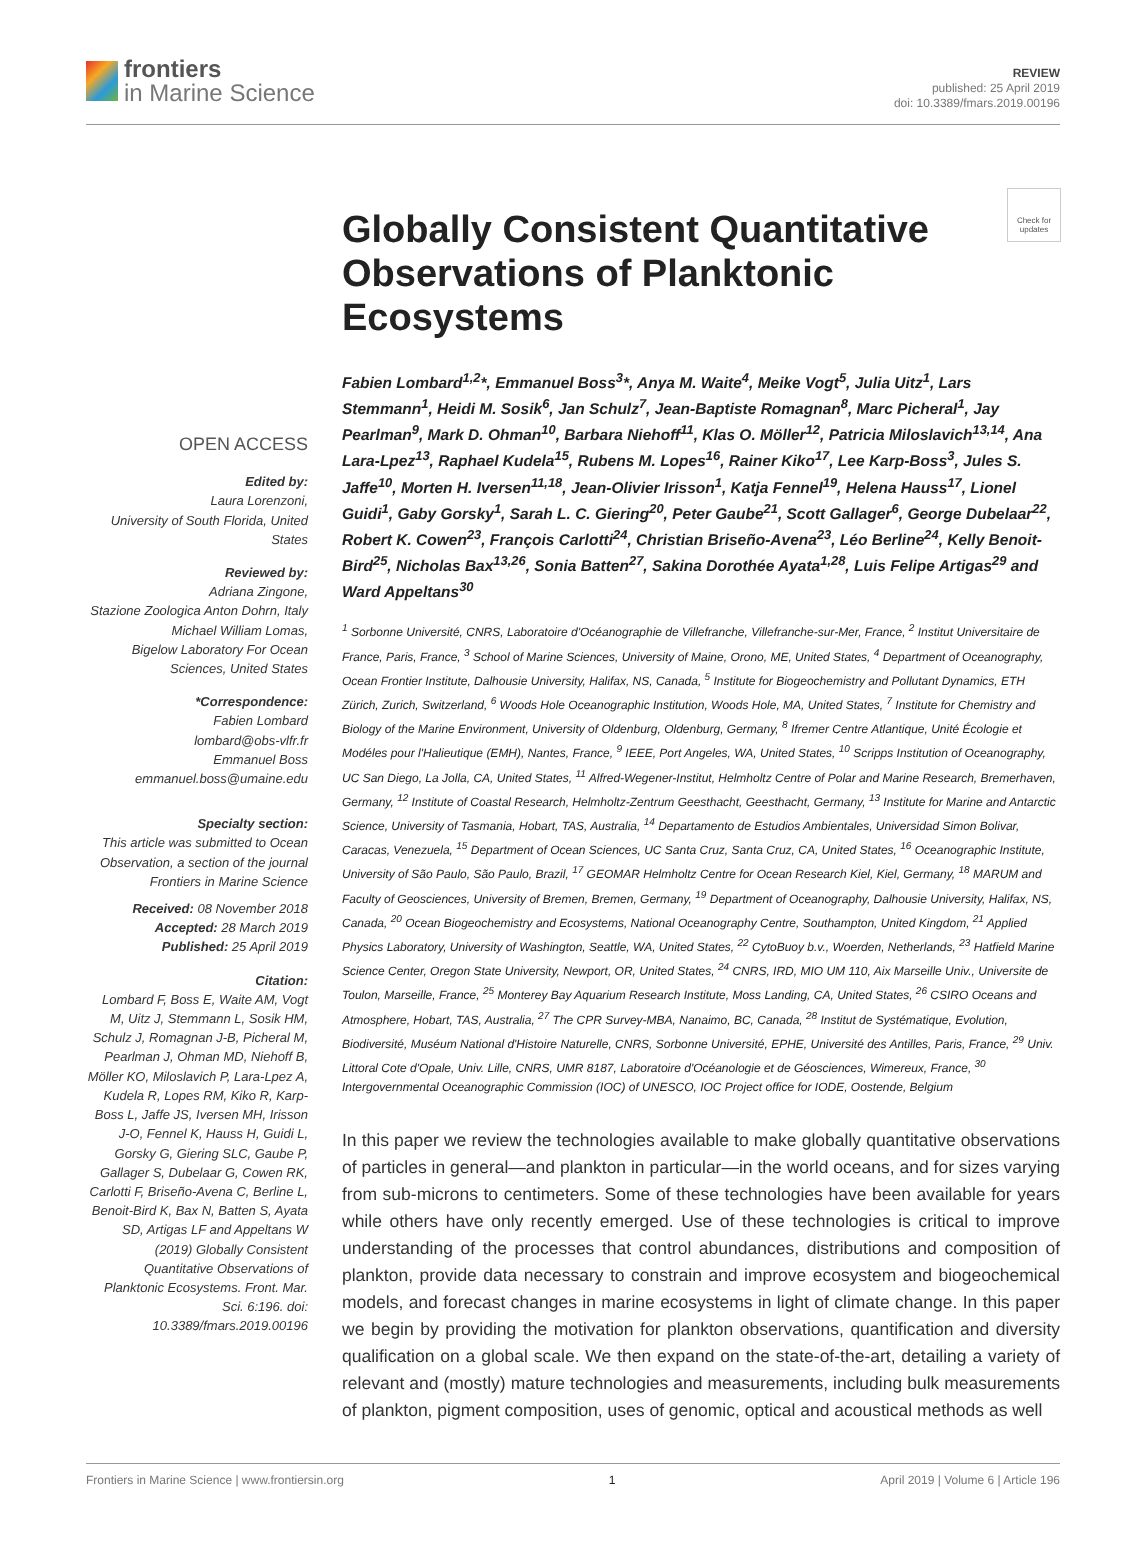frontiers
in Marine Science
REVIEW
published: 25 April 2019
doi: 10.3389/fmars.2019.00196
Check for updates
OPEN ACCESS
Edited by:
Laura Lorenzoni,
University of South Florida, United States
Reviewed by:
Adriana Zingone,
Stazione Zoologica Anton Dohrn, Italy
Michael William Lomas,
Bigelow Laboratory For Ocean Sciences, United States
*Correspondence:
Fabien Lombard
lombard@obs-vlfr.fr
Emmanuel Boss
emmanuel.boss@umaine.edu
Specialty section:
This article was submitted to Ocean Observation, a section of the journal Frontiers in Marine Science
Received: 08 November 2018
Accepted: 28 March 2019
Published: 25 April 2019
Citation:
Lombard F, Boss E, Waite AM, Vogt M, Uitz J, Stemmann L, Sosik HM, Schulz J, Romagnan J-B, Picheral M, Pearlman J, Ohman MD, Niehoff B, Möller KO, Miloslavich P, Lara-Lpez A, Kudela R, Lopes RM, Kiko R, Karp-Boss L, Jaffe JS, Iversen MH, Irisson J-O, Fennel K, Hauss H, Guidi L, Gorsky G, Giering SLC, Gaube P, Gallager S, Dubelaar G, Cowen RK, Carlotti F, Briseño-Avena C, Berline L, Benoit-Bird K, Bax N, Batten S, Ayata SD, Artigas LF and Appeltans W (2019) Globally Consistent Quantitative Observations of Planktonic Ecosystems. Front. Mar. Sci. 6:196. doi: 10.3389/fmars.2019.00196
Globally Consistent Quantitative Observations of Planktonic Ecosystems
Fabien Lombard<sup>1,2</sup>*, Emmanuel Boss<sup>3</sup>*, Anya M. Waite<sup>4</sup>, Meike Vogt<sup>5</sup>, Julia Uitz<sup>1</sup>, Lars Stemmann<sup>1</sup>, Heidi M. Sosik<sup>6</sup>, Jan Schulz<sup>7</sup>, Jean-Baptiste Romagnan<sup>8</sup>, Marc Picheral<sup>1</sup>, Jay Pearlman<sup>9</sup>, Mark D. Ohman<sup>10</sup>, Barbara Niehoff<sup>11</sup>, Klas O. Möller<sup>12</sup>, Patricia Miloslavich<sup>13,14</sup>, Ana Lara-Lpez<sup>13</sup>, Raphael Kudela<sup>15</sup>, Rubens M. Lopes<sup>16</sup>, Rainer Kiko<sup>17</sup>, Lee Karp-Boss<sup>3</sup>, Jules S. Jaffe<sup>10</sup>, Morten H. Iversen<sup>11,18</sup>, Jean-Olivier Irisson<sup>1</sup>, Katja Fennel<sup>19</sup>, Helena Hauss<sup>17</sup>, Lionel Guidi<sup>1</sup>, Gaby Gorsky<sup>1</sup>, Sarah L. C. Giering<sup>20</sup>, Peter Gaube<sup>21</sup>, Scott Gallager<sup>6</sup>, George Dubelaar<sup>22</sup>, Robert K. Cowen<sup>23</sup>, François Carlotti<sup>24</sup>, Christian Briseño-Avena<sup>23</sup>, Léo Berline<sup>24</sup>, Kelly Benoit-Bird<sup>25</sup>, Nicholas Bax<sup>13,26</sup>, Sonia Batten<sup>27</sup>, Sakina Dorothée Ayata<sup>1,28</sup>, Luis Felipe Artigas<sup>29</sup> and Ward Appeltans<sup>30</sup>
<sup>1</sup> Sorbonne Université, CNRS, Laboratoire d'Océanographie de Villefranche, Villefranche-sur-Mer, France, <sup>2</sup> Institut Universitaire de France, Paris, France, <sup>3</sup> School of Marine Sciences, University of Maine, Orono, ME, United States, <sup>4</sup> Department of Oceanography, Ocean Frontier Institute, Dalhousie University, Halifax, NS, Canada, <sup>5</sup> Institute for Biogeochemistry and Pollutant Dynamics, ETH Zürich, Zurich, Switzerland, <sup>6</sup> Woods Hole Oceanographic Institution, Woods Hole, MA, United States, <sup>7</sup> Institute for Chemistry and Biology of the Marine Environment, University of Oldenburg, Oldenburg, Germany, <sup>8</sup> Ifremer Centre Atlantique, Unité Écologie et Modéles pour l'Halieutique (EMH), Nantes, France, <sup>9</sup> IEEE, Port Angeles, WA, United States, <sup>10</sup> Scripps Institution of Oceanography, UC San Diego, La Jolla, CA, United States, <sup>11</sup> Alfred-Wegener-Institut, Helmholtz Centre of Polar and Marine Research, Bremerhaven, Germany, <sup>12</sup> Institute of Coastal Research, Helmholtz-Zentrum Geesthacht, Geesthacht, Germany, <sup>13</sup> Institute for Marine and Antarctic Science, University of Tasmania, Hobart, TAS, Australia, <sup>14</sup> Departamento de Estudios Ambientales, Universidad Simon Bolivar, Caracas, Venezuela, <sup>15</sup> Department of Ocean Sciences, UC Santa Cruz, Santa Cruz, CA, United States, <sup>16</sup> Oceanographic Institute, University of São Paulo, São Paulo, Brazil, <sup>17</sup> GEOMAR Helmholtz Centre for Ocean Research Kiel, Kiel, Germany, <sup>18</sup> MARUM and Faculty of Geosciences, University of Bremen, Bremen, Germany, <sup>19</sup> Department of Oceanography, Dalhousie University, Halifax, NS, Canada, <sup>20</sup> Ocean Biogeochemistry and Ecosystems, National Oceanography Centre, Southampton, United Kingdom, <sup>21</sup> Applied Physics Laboratory, University of Washington, Seattle, WA, United States, <sup>22</sup> CytoBuoy b.v., Woerden, Netherlands, <sup>23</sup> Hatfield Marine Science Center, Oregon State University, Newport, OR, United States, <sup>24</sup> CNRS, IRD, MIO UM 110, Aix Marseille Univ., Universite de Toulon, Marseille, France, <sup>25</sup> Monterey Bay Aquarium Research Institute, Moss Landing, CA, United States, <sup>26</sup> CSIRO Oceans and Atmosphere, Hobart, TAS, Australia, <sup>27</sup> The CPR Survey-MBA, Nanaimo, BC, Canada, <sup>28</sup> Institut de Systématique, Evolution, Biodiversité, Muséum National d'Histoire Naturelle, CNRS, Sorbonne Université, EPHE, Université des Antilles, Paris, France, <sup>29</sup> Univ. Littoral Cote d'Opale, Univ. Lille, CNRS, UMR 8187, Laboratoire d'Océanologie et de Géosciences, Wimereux, France, <sup>30</sup> Intergovernmental Oceanographic Commission (IOC) of UNESCO, IOC Project office for IODE, Oostende, Belgium
In this paper we review the technologies available to make globally quantitative observations of particles in general—and plankton in particular—in the world oceans, and for sizes varying from sub-microns to centimeters. Some of these technologies have been available for years while others have only recently emerged. Use of these technologies is critical to improve understanding of the processes that control abundances, distributions and composition of plankton, provide data necessary to constrain and improve ecosystem and biogeochemical models, and forecast changes in marine ecosystems in light of climate change. In this paper we begin by providing the motivation for plankton observations, quantification and diversity qualification on a global scale. We then expand on the state-of-the-art, detailing a variety of relevant and (mostly) mature technologies and measurements, including bulk measurements of plankton, pigment composition, uses of genomic, optical and acoustical methods as well
Frontiers in Marine Science | www.frontiersin.org 1 April 2019 | Volume 6 | Article 196